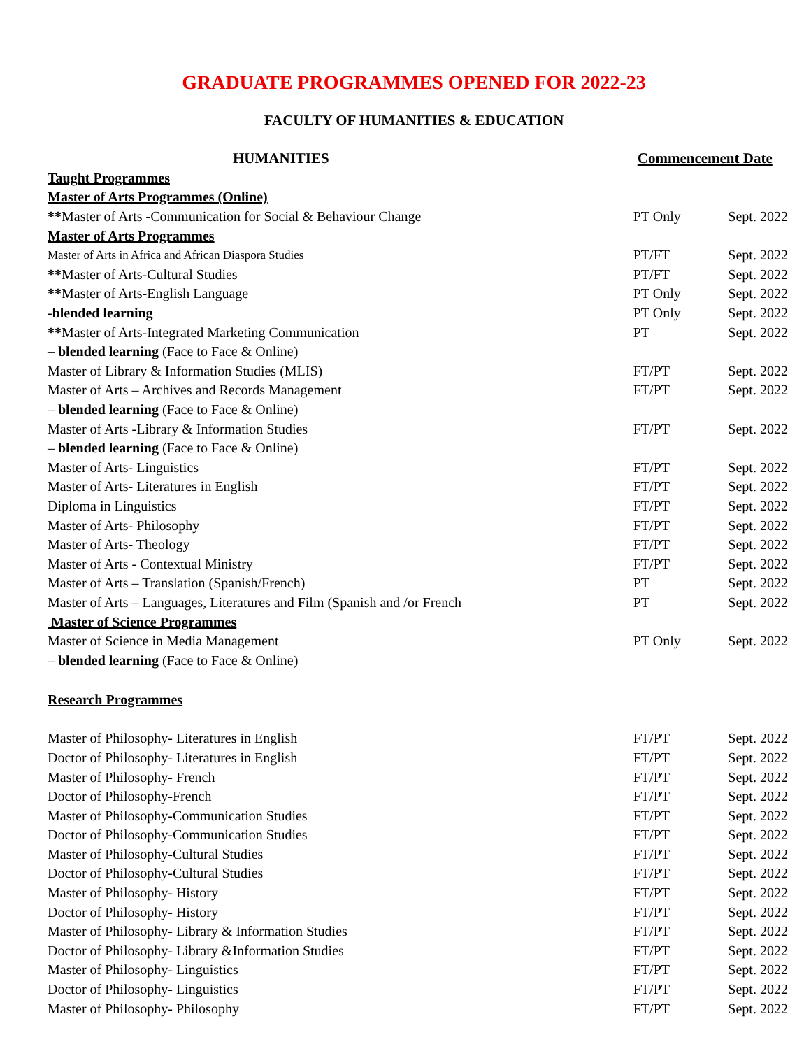GRADUATE PROGRAMMES OPENED FOR 2022-23
FACULTY OF HUMANITIES & EDUCATION
| HUMANITIES | Commencement Date | |
| Taught Programmes | | |
| Master of Arts Programmes (Online) | | |
| ** Master of Arts -Communication for Social & Behaviour Change | PT Only | Sept. 2022 |
| Master of Arts Programmes | | |
| Master of Arts in Africa and African Diaspora Studies | PT/FT | Sept. 2022 |
| ** Master of Arts-Cultural Studies | PT/FT | Sept. 2022 |
| ** Master of Arts-English Language | PT Only | Sept. 2022 |
| - blended learning | PT Only | Sept. 2022 |
| ** Master of Arts-Integrated Marketing Communication | PT | Sept. 2022 |
| – blended learning (Face to Face & Online) | | |
| Master of Library & Information Studies (MLIS) | FT/PT | Sept. 2022 |
| Master of Arts – Archives and Records Management | FT/PT | Sept. 2022 |
| – blended learning (Face to Face & Online) | | |
| Master of Arts -Library & Information Studies | FT/PT | Sept. 2022 |
| – blended learning (Face to Face & Online) | | |
| Master of Arts- Linguistics | FT/PT | Sept. 2022 |
| Master of Arts- Literatures in English | FT/PT | Sept. 2022 |
| Diploma in Linguistics | FT/PT | Sept. 2022 |
| Master of Arts- Philosophy | FT/PT | Sept. 2022 |
| Master of Arts- Theology | FT/PT | Sept. 2022 |
| Master of Arts - Contextual Ministry | FT/PT | Sept. 2022 |
| Master of Arts – Translation (Spanish/French) | PT | Sept. 2022 |
| Master of Arts – Languages, Literatures and Film (Spanish and /or French | PT | Sept. 2022 |
| Master of Science Programmes | | |
| Master of Science in Media Management | PT Only | Sept. 2022 |
| – blended learning (Face to Face & Online) | | |
| Research Programmes | | |
| Master of Philosophy- Literatures in English | FT/PT | Sept. 2022 |
| Doctor of Philosophy- Literatures in English | FT/PT | Sept. 2022 |
| Master of Philosophy- French | FT/PT | Sept. 2022 |
| Doctor of Philosophy-French | FT/PT | Sept. 2022 |
| Master of Philosophy-Communication Studies | FT/PT | Sept. 2022 |
| Doctor of Philosophy-Communication Studies | FT/PT | Sept. 2022 |
| Master of Philosophy-Cultural Studies | FT/PT | Sept. 2022 |
| Doctor of Philosophy-Cultural Studies | FT/PT | Sept. 2022 |
| Master of Philosophy- History | FT/PT | Sept. 2022 |
| Doctor of Philosophy- History | FT/PT | Sept. 2022 |
| Master of Philosophy- Library & Information Studies | FT/PT | Sept. 2022 |
| Doctor of Philosophy- Library &Information Studies | FT/PT | Sept. 2022 |
| Master of Philosophy- Linguistics | FT/PT | Sept. 2022 |
| Doctor of Philosophy- Linguistics | FT/PT | Sept. 2022 |
| Master of Philosophy- Philosophy | FT/PT | Sept. 2022 |